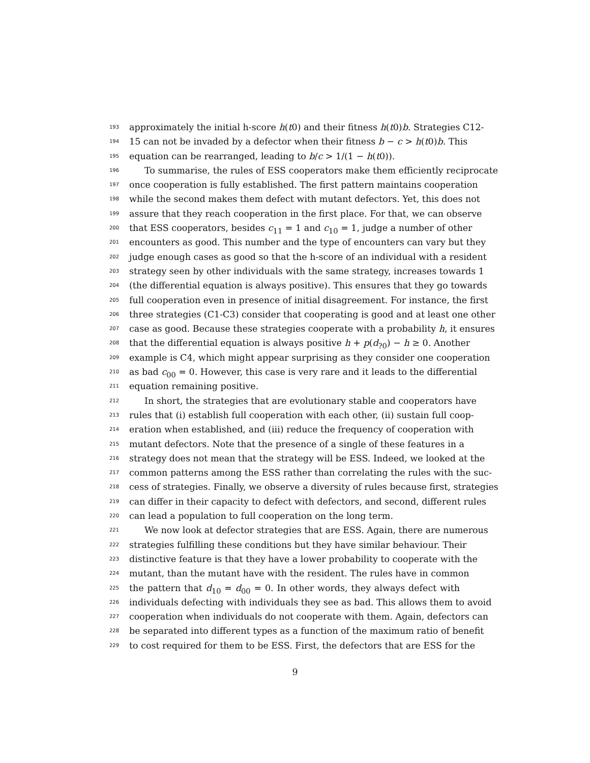193 approximately the initial h-score h(t0) and their fitness h(t0)b. Strategies C12-
194 15 can not be invaded by a defector when their fitness b − c > h(t0)b. This
195 equation can be rearranged, leading to b/c > 1/(1 − h(t0)).
196 To summarise, the rules of ESS cooperators make them efficiently reciprocate
197 once cooperation is fully established. The first pattern maintains cooperation
198 while the second makes them defect with mutant defectors. Yet, this does not
199 assure that they reach cooperation in the first place. For that, we can observe
200 that ESS cooperators, besides c<sub>11</sub> = 1 and c<sub>10</sub> = 1, judge a number of other
201 encounters as good. This number and the type of encounters can vary but they
202 judge enough cases as good so that the h-score of an individual with a resident
203 strategy seen by other individuals with the same strategy, increases towards 1
204 (the differential equation is always positive). This ensures that they go towards
205 full cooperation even in presence of initial disagreement. For instance, the first
206 three strategies (C1-C3) consider that cooperating is good and at least one other
207 case as good. Because these strategies cooperate with a probability h, it ensures
208 that the differential equation is always positive h + p(d<sub>?0</sub>) − h ≥ 0. Another
209 example is C4, which might appear surprising as they consider one cooperation
210 as bad c<sub>00</sub> = 0. However, this case is very rare and it leads to the differential
211 equation remaining positive.
212 In short, the strategies that are evolutionary stable and cooperators have
213 rules that (i) establish full cooperation with each other, (ii) sustain full coop-
214 eration when established, and (iii) reduce the frequency of cooperation with
215 mutant defectors. Note that the presence of a single of these features in a
216 strategy does not mean that the strategy will be ESS. Indeed, we looked at the
217 common patterns among the ESS rather than correlating the rules with the suc-
218 cess of strategies. Finally, we observe a diversity of rules because first, strategies
219 can differ in their capacity to defect with defectors, and second, different rules
220 can lead a population to full cooperation on the long term.
221 We now look at defector strategies that are ESS. Again, there are numerous
222 strategies fulfilling these conditions but they have similar behaviour. Their
223 distinctive feature is that they have a lower probability to cooperate with the
224 mutant, than the mutant have with the resident. The rules have in common
225 the pattern that d<sub>10</sub> = d<sub>00</sub> = 0. In other words, they always defect with
226 individuals defecting with individuals they see as bad. This allows them to avoid
227 cooperation when individuals do not cooperate with them. Again, defectors can
228 be separated into different types as a function of the maximum ratio of benefit
229 to cost required for them to be ESS. First, the defectors that are ESS for the
9